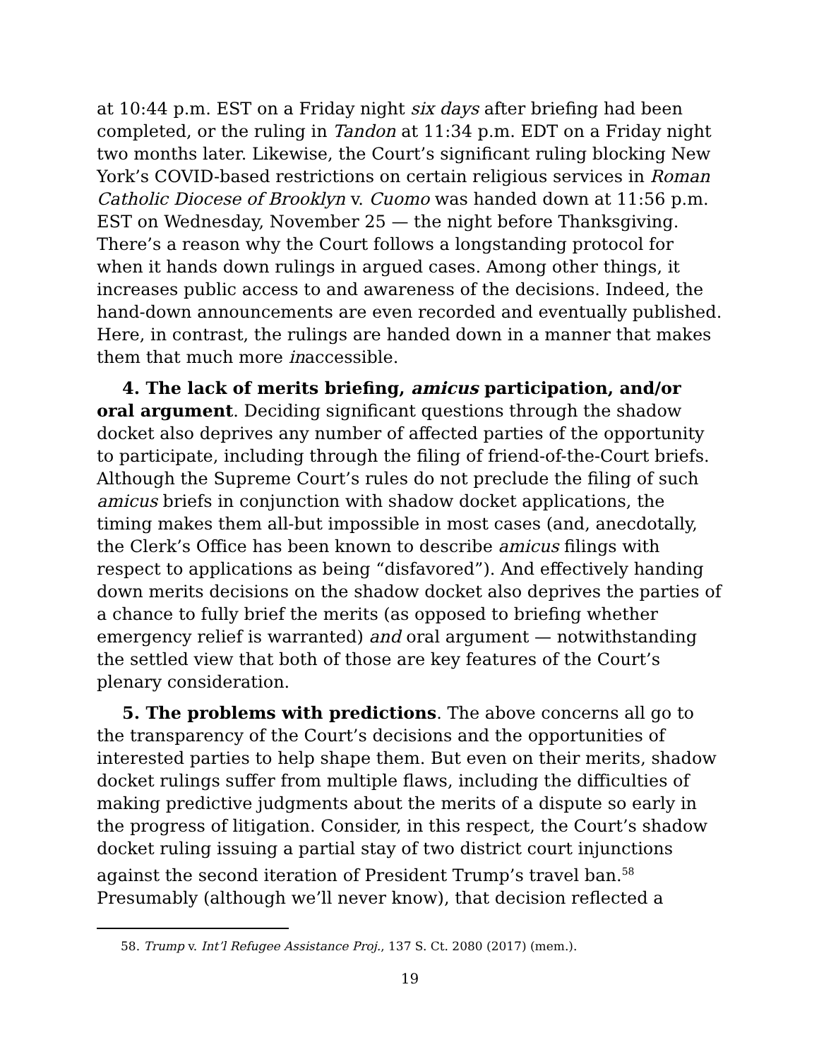at 10:44 p.m. EST on a Friday night six days after briefing had been completed, or the ruling in Tandon at 11:34 p.m. EDT on a Friday night two months later. Likewise, the Court’s significant ruling blocking New York’s COVID-based restrictions on certain religious services in Roman Catholic Diocese of Brooklyn v. Cuomo was handed down at 11:56 p.m. EST on Wednesday, November 25 — the night before Thanksgiving. There’s a reason why the Court follows a longstanding protocol for when it hands down rulings in argued cases. Among other things, it increases public access to and awareness of the decisions. Indeed, the hand-down announcements are even recorded and eventually published. Here, in contrast, the rulings are handed down in a manner that makes them that much more inaccessible.
4. The lack of merits briefing, amicus participation, and/or oral argument. Deciding significant questions through the shadow docket also deprives any number of affected parties of the opportunity to participate, including through the filing of friend-of-the-Court briefs. Although the Supreme Court’s rules do not preclude the filing of such amicus briefs in conjunction with shadow docket applications, the timing makes them all-but impossible in most cases (and, anecdotally, the Clerk’s Office has been known to describe amicus filings with respect to applications as being “disfavored”). And effectively handing down merits decisions on the shadow docket also deprives the parties of a chance to fully brief the merits (as opposed to briefing whether emergency relief is warranted) and oral argument — notwithstanding the settled view that both of those are key features of the Court’s plenary consideration.
5. The problems with predictions. The above concerns all go to the transparency of the Court’s decisions and the opportunities of interested parties to help shape them. But even on their merits, shadow docket rulings suffer from multiple flaws, including the difficulties of making predictive judgments about the merits of a dispute so early in the progress of litigation. Consider, in this respect, the Court’s shadow docket ruling issuing a partial stay of two district court injunctions against the second iteration of President Trump’s travel ban.<sup>58</sup> Presumably (although we’ll never know), that decision reflected a
58. Trump v. Int’l Refugee Assistance Proj., 137 S. Ct. 2080 (2017) (mem.).
19